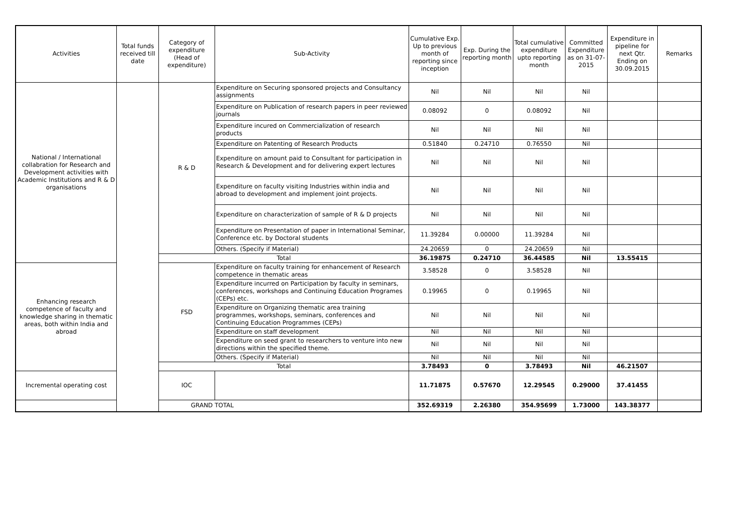| Activities | Total funds received till date | Category of expenditure (Head of expenditure) | Sub-Activity | Cumulative Exp. Up to previous month of reporting since inception | Exp. During the reporting month | Total cumulative expenditure upto reporting month | Committed Expenditure as on 31-07-2015 | Expenditure in pipeline for next Qtr. Ending on 30.09.2015 | Remarks |
| --- | --- | --- | --- | --- | --- | --- | --- | --- | --- |
| National / International collabration for Research and Development activities with Academic Institutions and R & D organisations | | R & D | Expenditure on Securing sponsored projects and Consultancy assignments | Nil | Nil | Nil | Nil | | |
| | | | Expenditure on Publication of research papers in peer reviewed journals | 0.08092 | 0 | 0.08092 | Nil | | |
| | | | Expenditure incured on Commercialization of research products | Nil | Nil | Nil | Nil | | |
| | | | Expenditure on Patenting of Research Products | 0.51840 | 0.24710 | 0.76550 | Nil | | |
| | | | Expenditure on amount paid to Consultant for participation in Research & Development and for delivering expert lectures | Nil | Nil | Nil | Nil | | |
| | | | Expenditure on faculty visiting Industries within india and abroad to development and implement joint projects. | Nil | Nil | Nil | Nil | | |
| | | | Expenditure on characterization of sample of R & D projects | Nil | Nil | Nil | Nil | | |
| | | | Expenditure on Presentation of paper in International Seminar, Conference etc. by Doctoral students | 11.39284 | 0.00000 | 11.39284 | Nil | | |
| | | | Others. (Specify if Material) | 24.20659 | 0 | 24.20659 | Nil | | |
| | | Total | | 36.19875 | 0.24710 | 36.44585 | Nil | 13.55415 | |
| Enhancing research competence of faculty and knowledge sharing in thematic areas, both within India and abroad | | FSD | Expenditure on faculty training for enhancement of Research competence in thematic areas | 3.58528 | 0 | 3.58528 | Nil | | |
| | | | Expenditure incurred on Participation by faculty in seminars, conferences, workshops and Continuing Education Programes (CEPs) etc. | 0.19965 | 0 | 0.19965 | Nil | | |
| | | | Expenditure on Organizing thematic area training programmes, workshops, seminars, conferences and Continuing Education Programmes (CEPs) | Nil | Nil | Nil | Nil | | |
| | | | Expenditure on staff development | Nil | Nil | Nil | Nil | | |
| | | | Expenditure on seed grant to researchers to venture into new directions within the specified theme. | Nil | Nil | Nil | Nil | | |
| | | | Others. (Specify if Material) | Nil | Nil | Nil | Nil | | |
| | | Total | | 3.78493 | 0 | 3.78493 | Nil | 46.21507 | |
| Incremental operating cost | | IOC | | 11.71875 | 0.57670 | 12.29545 | 0.29000 | 37.41455 | |
| GRAND TOTAL | | | | 352.69319 | 2.26380 | 354.95699 | 1.73000 | 143.38377 | |